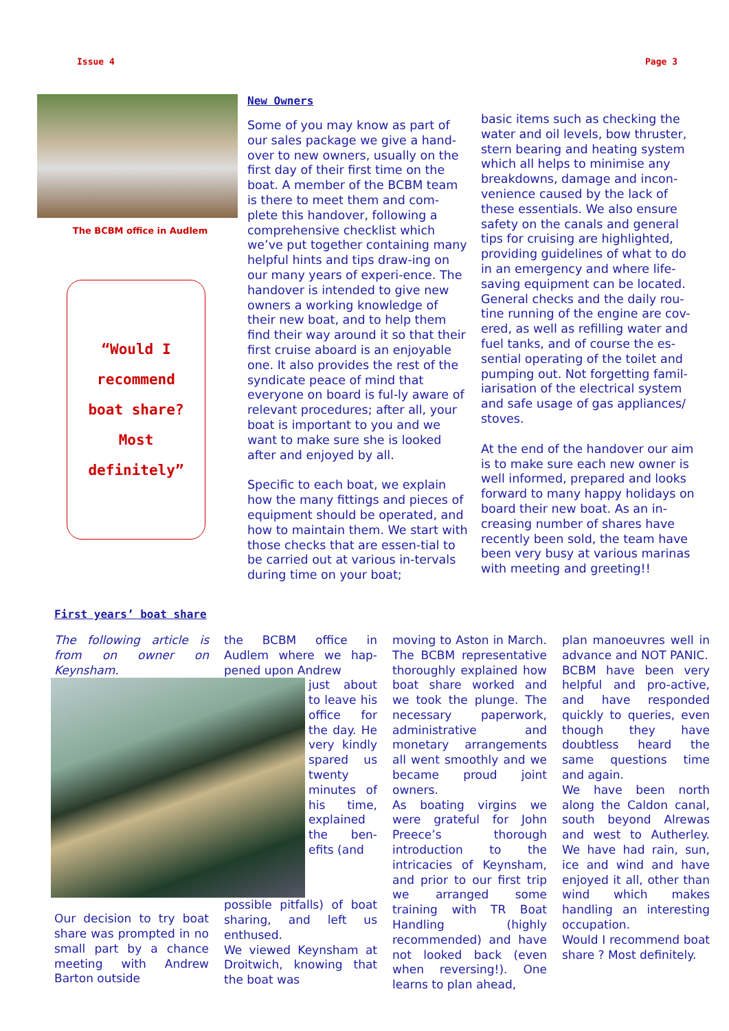Issue 4 Page 3
The BCBM office in Audlem
“Would I
recommend
boat share?
Most
definitely”
New Owners
Some of you may know as part of our sales package we give a hand-over to new owners, usually on the first day of their first time on the boat. A member of the BCBM team is there to meet them and com-plete this handover, following a comprehensive checklist which we’ve put together containing many helpful hints and tips draw-ing on our many years of experi-ence. The handover is intended to give new owners a working knowledge of their new boat, and to help them find their way around it so that their first cruise aboard is an enjoyable one. It also provides the rest of the syndicate peace of mind that everyone on board is ful-ly aware of relevant procedures; after all, your boat is important to you and we want to make sure she is looked after and enjoyed by all.
Specific to each boat, we explain how the many fittings and pieces of equipment should be operated, and how to maintain them. We start with those checks that are essen-tial to be carried out at various in-tervals during time on your boat;
basic items such as checking the water and oil levels, bow thruster, stern bearing and heating system which all helps to minimise any breakdowns, damage and incon-venience caused by the lack of these essentials. We also ensure safety on the canals and general tips for cruising are highlighted, providing guidelines of what to do in an emergency and where life-saving equipment can be located. General checks and the daily rou-tine running of the engine are cov-ered, as well as refilling water and fuel tanks, and of course the es-sential operating of the toilet and pumping out. Not forgetting famil-iarisation of the electrical system and safe usage of gas appliances/ stoves.
At the end of the handover our aim is to make sure each new owner is well informed, prepared and looks forward to many happy holidays on board their new boat. As an in-creasing number of shares have recently been sold, the team have been very busy at various marinas with meeting and greeting!!
First years’ boat share
The following article is from on owner on Keynsham.
the BCBM office in Audlem where we hap-pened upon Andrew
just about to leave his office for the day. He very kindly spared us twenty minutes of his time, explained the ben-efits (and
Our decision to try boat share was prompted in no small part by a chance meeting with Andrew Barton outside
possible pitfalls) of boat sharing, and left us enthused.
We viewed Keynsham at Droitwich, knowing that the boat was
moving to Aston in March. The BCBM representative thoroughly explained how boat share worked and we took the plunge. The necessary paperwork, administrative and monetary arrangements all went smoothly and we became proud joint owners.
As boating virgins we were grateful for John Preece’s thorough introduction to the intricacies of Keynsham, and prior to our first trip we arranged some training with TR Boat Handling (highly recommended) and have not looked back (even when reversing!). One learns to plan ahead,
plan manoeuvres well in advance and NOT PANIC.
BCBM have been very helpful and pro-active, and have responded quickly to queries, even though they have doubtless heard the same questions time and again.
We have been north along the Caldon canal, south beyond Alrewas and west to Autherley. We have had rain, sun, ice and wind and have enjoyed it all, other than wind which makes handling an interesting occupation.
Would I recommend boat share ? Most definitely.